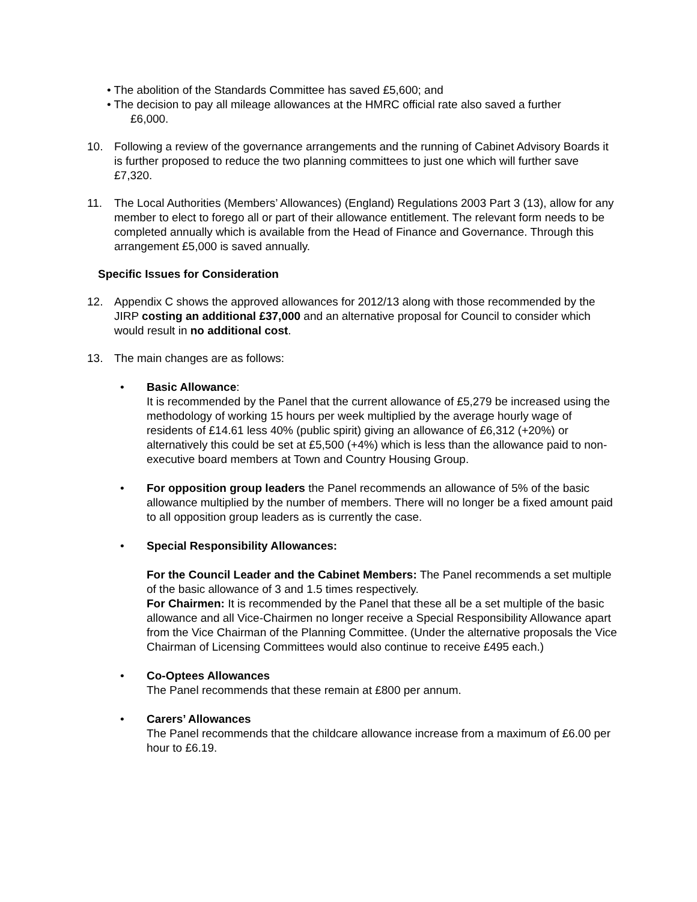• The abolition of the Standards Committee has saved £5,600; and
• The decision to pay all mileage allowances at the HMRC official rate also saved a further
£6,000.
10. Following a review of the governance arrangements and the running of Cabinet Advisory Boards it is further proposed to reduce the two planning committees to just one which will further save £7,320.
11. The Local Authorities (Members’ Allowances) (England) Regulations 2003 Part 3 (13), allow for any member to elect to forego all or part of their allowance entitlement. The relevant form needs to be completed annually which is available from the Head of Finance and Governance. Through this arrangement £5,000 is saved annually.
Specific Issues for Consideration
12. Appendix C shows the approved allowances for 2012/13 along with those recommended by the JIRP costing an additional £37,000 and an alternative proposal for Council to consider which would result in no additional cost.
13. The main changes are as follows:
• Basic Allowance:
It is recommended by the Panel that the current allowance of £5,279 be increased using the methodology of working 15 hours per week multiplied by the average hourly wage of residents of £14.61 less 40% (public spirit) giving an allowance of £6,312 (+20%) or alternatively this could be set at £5,500 (+4%) which is less than the allowance paid to non-executive board members at Town and Country Housing Group.
• For opposition group leaders the Panel recommends an allowance of 5% of the basic allowance multiplied by the number of members. There will no longer be a fixed amount paid to all opposition group leaders as is currently the case.
• Special Responsibility Allowances:
For the Council Leader and the Cabinet Members: The Panel recommends a set multiple of the basic allowance of 3 and 1.5 times respectively.
For Chairmen: It is recommended by the Panel that these all be a set multiple of the basic allowance and all Vice-Chairmen no longer receive a Special Responsibility Allowance apart from the Vice Chairman of the Planning Committee. (Under the alternative proposals the Vice Chairman of Licensing Committees would also continue to receive £495 each.)
• Co-Optees Allowances
The Panel recommends that these remain at £800 per annum.
• Carers’ Allowances
The Panel recommends that the childcare allowance increase from a maximum of £6.00 per hour to £6.19.